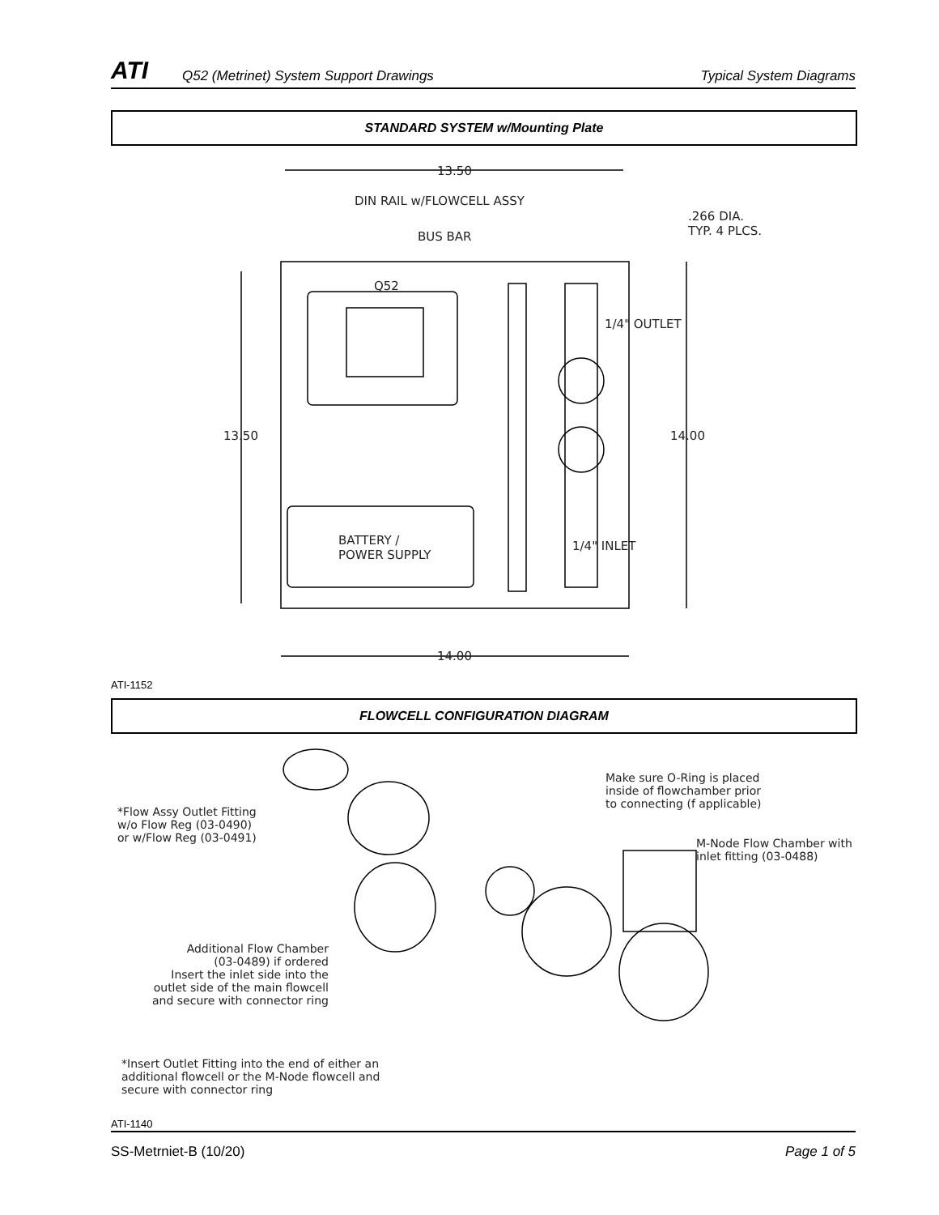ATI Q52 (Metrinet) System Support Drawings Typical System Diagrams
STANDARD SYSTEM w/Mounting Plate
13.50
DIN RAIL w/FLOWCELL ASSY
.266 DIA.
TYP. 4 PLCS.
BUS BAR
Q52
1/4" OUTLET
13.50 14.00
BATTERY /
POWER SUPPLY
1/4" INLET
14.00
ATI-1152
FLOWCELL CONFIGURATION DIAGRAM
Make sure O-Ring is placed
inside of flowchamber prior
to connecting (f applicable)
*Flow Assy Outlet Fitting
w/o Flow Reg (03-0490)
or w/Flow Reg (03-0491)
M-Node Flow Chamber with
inlet fitting (03-0488)
Additional Flow Chamber
(03-0489) if ordered
Insert the inlet side into the
outlet side of the main flowcell
and secure with connector ring
*Insert Outlet Fitting into the end of either an
additional flowcell or the M-Node flowcell and
secure with connector ring
ATI-1140
SS-Metrniet-B (10/20) Page 1 of 5